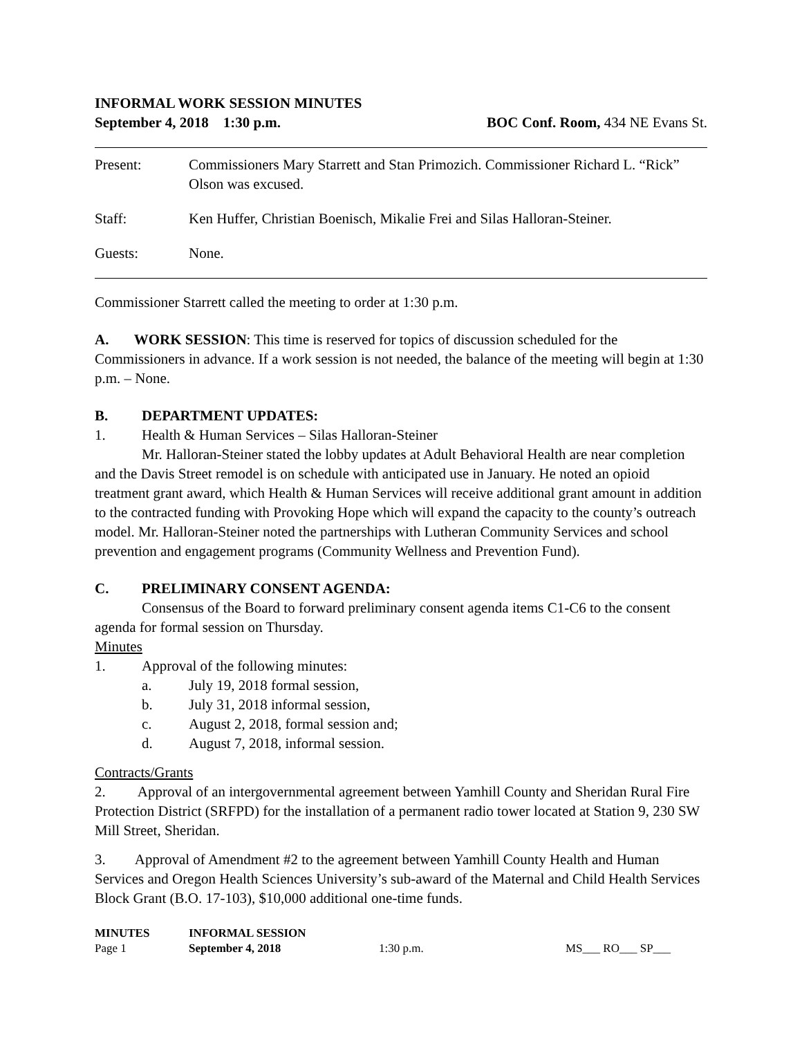INFORMAL WORK SESSION MINUTES
September 4, 2018 1:30 p.m. BOC Conf. Room, 434 NE Evans St.
Present: Commissioners Mary Starrett and Stan Primozich. Commissioner Richard L. “Rick” Olson was excused.
Staff: Ken Huffer, Christian Boenisch, Mikalie Frei and Silas Halloran-Steiner.
Guests: None.
Commissioner Starrett called the meeting to order at 1:30 p.m.
A. WORK SESSION: This time is reserved for topics of discussion scheduled for the Commissioners in advance. If a work session is not needed, the balance of the meeting will begin at 1:30 p.m. – None.
B. DEPARTMENT UPDATES:
1. Health & Human Services – Silas Halloran-Steiner
Mr. Halloran-Steiner stated the lobby updates at Adult Behavioral Health are near completion and the Davis Street remodel is on schedule with anticipated use in January. He noted an opioid treatment grant award, which Health & Human Services will receive additional grant amount in addition to the contracted funding with Provoking Hope which will expand the capacity to the county’s outreach model. Mr. Halloran-Steiner noted the partnerships with Lutheran Community Services and school prevention and engagement programs (Community Wellness and Prevention Fund).
C. PRELIMINARY CONSENT AGENDA:
Consensus of the Board to forward preliminary consent agenda items C1-C6 to the consent agenda for formal session on Thursday.
Minutes
1. Approval of the following minutes:
a. July 19, 2018 formal session,
b. July 31, 2018 informal session,
c. August 2, 2018, formal session and;
d. August 7, 2018, informal session.
Contracts/Grants
2. Approval of an intergovernmental agreement between Yamhill County and Sheridan Rural Fire Protection District (SRFPD) for the installation of a permanent radio tower located at Station 9, 230 SW Mill Street, Sheridan.
3. Approval of Amendment #2 to the agreement between Yamhill County Health and Human Services and Oregon Health Sciences University’s sub-award of the Maternal and Child Health Services Block Grant (B.O. 17-103), $10,000 additional one-time funds.
| MINUTES | INFORMAL SESSION | | |
| Page 1 | September 4, 2018 | 1:30 p.m. | MS___ RO___ SP___ |